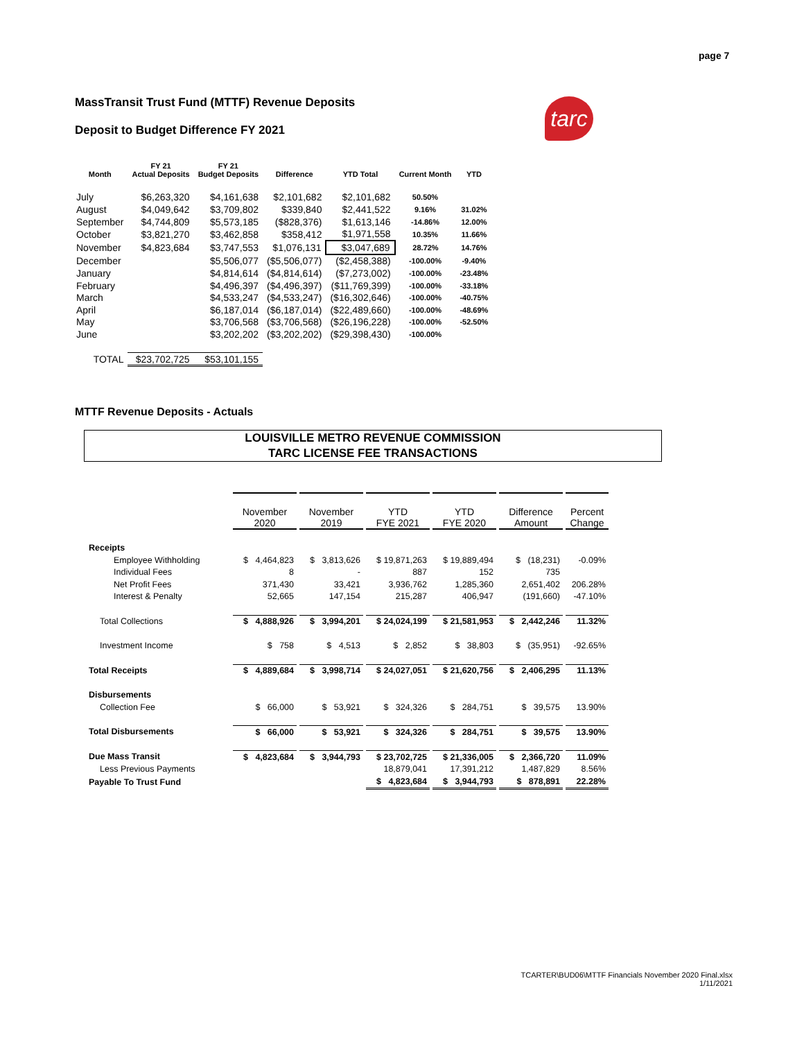page 7
MassTransit Trust Fund (MTTF) Revenue Deposits
Deposit to Budget Difference FY 2021
tarc
| Month | FY 21 Actual Deposits | FY 21 Budget Deposits | Difference | YTD Total | Current Month | YTD |
| --- | --- | --- | --- | --- | --- | --- |
| July | $6,263,320 | $4,161,638 | $2,101,682 | $2,101,682 | 50.50% | |
| August | $4,049,642 | $3,709,802 | $339,840 | $2,441,522 | 9.16% | 31.02% |
| September | $4,744,809 | $5,573,185 | ($828,376) | $1,613,146 | -14.86% | 12.00% |
| October | $3,821,270 | $3,462,858 | $358,412 | $1,971,558 | 10.35% | 11.66% |
| November | $4,823,684 | $3,747,553 | $1,076,131 | $3,047,689 | 28.72% | 14.76% |
| December | | $5,506,077 | ($5,506,077) | ($2,458,388) | -100.00% | -9.40% |
| January | | $4,814,614 | ($4,814,614) | ($7,273,002) | -100.00% | -23.48% |
| February | | $4,496,397 | ($4,496,397) | ($11,769,399) | -100.00% | -33.18% |
| March | | $4,533,247 | ($4,533,247) | ($16,302,646) | -100.00% | -40.75% |
| April | | $6,187,014 | ($6,187,014) | ($22,489,660) | -100.00% | -48.69% |
| May | | $3,706,568 | ($3,706,568) | ($26,196,228) | -100.00% | -52.50% |
| June | | $3,202,202 | ($3,202,202) | ($29,398,430) | -100.00% | |
| TOTAL | $23,702,725 | $53,101,155 | | | | |
MTTF Revenue Deposits - Actuals
LOUISVILLE METRO REVENUE COMMISSION
TARC LICENSE FEE TRANSACTIONS
| | November 2020 | November 2019 | YTD FYE 2021 | YTD FYE 2020 | Difference Amount | Percent Change |
| Receipts | | | | | | |
| Employee Withholding | $ 4,464,823 | $ 3,813,626 | $ 19,871,263 | $ 19,889,494 | $ (18,231) | -0.09% |
| Individual Fees | 8 | - | 887 | 152 | 735 | |
| Net Profit Fees | 371,430 | 33,421 | 3,936,762 | 1,285,360 | 2,651,402 | 206.28% |
| Interest & Penalty | 52,665 | 147,154 | 215,287 | 406,947 | (191,660) | -47.10% |
| Total Collections | $ 4,888,926 | $ 3,994,201 | $ 24,024,199 | $ 21,581,953 | $ 2,442,246 | 11.32% |
| Investment Income | $ 758 | $ 4,513 | $ 2,852 | $ 38,803 | $ (35,951) | -92.65% |
| Total Receipts | $ 4,889,684 | $ 3,998,714 | $ 24,027,051 | $ 21,620,756 | $ 2,406,295 | 11.13% |
| Disbursements | | | | | | |
| Collection Fee | $ 66,000 | $ 53,921 | $ 324,326 | $ 284,751 | $ 39,575 | 13.90% |
| Total Disbursements | $ 66,000 | $ 53,921 | $ 324,326 | $ 284,751 | $ 39,575 | 13.90% |
| Due Mass Transit | $ 4,823,684 | $ 3,944,793 | $ 23,702,725 | $ 21,336,005 | $ 2,366,720 | 11.09% |
| Less Previous Payments | | | 18,879,041 | 17,391,212 | 1,487,829 | 8.56% |
| Payable To Trust Fund | | | $ 4,823,684 | $ 3,944,793 | $ 878,891 | 22.28% |
TCARTER\BUD06\MTTF Financials November 2020 Final.xlsx
1/11/2021